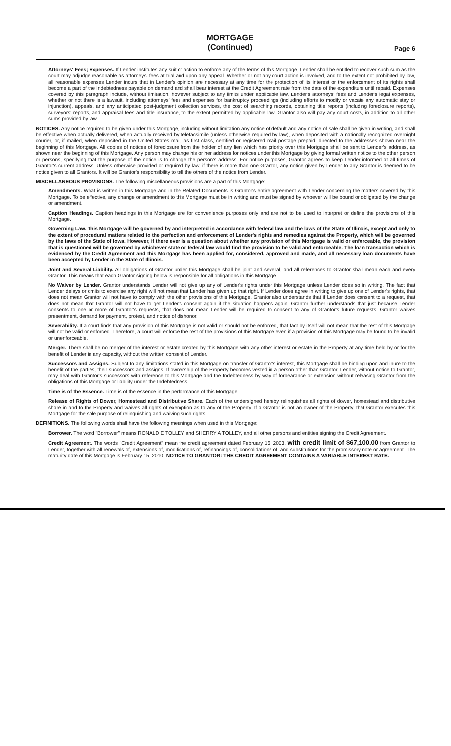MORTGAGE
(Continued)
Page 6
Attorneys' Fees; Expenses. If Lender institutes any suit or action to enforce any of the terms of this Mortgage, Lender shall be entitled to recover such sum as the court may adjudge reasonable as attorneys' fees at trial and upon any appeal. Whether or not any court action is involved, and to the extent not prohibited by law, all reasonable expenses Lender incurs that in Lender's opinion are necessary at any time for the protection of its interest or the enforcement of its rights shall become a part of the Indebtedness payable on demand and shall bear interest at the Credit Agreement rate from the date of the expenditure until repaid. Expenses covered by this paragraph include, without limitation, however subject to any limits under applicable law, Lender's attorneys' fees and Lender's legal expenses, whether or not there is a lawsuit, including attorneys' fees and expenses for bankruptcy proceedings (including efforts to modify or vacate any automatic stay or injunction), appeals, and any anticipated post-judgment collection services, the cost of searching records, obtaining title reports (including foreclosure reports), surveyors' reports, and appraisal fees and title insurance, to the extent permitted by applicable law. Grantor also will pay any court costs, in addition to all other sums provided by law.
NOTICES. Any notice required to be given under this Mortgage, including without limitation any notice of default and any notice of sale shall be given in writing, and shall be effective when actually delivered, when actually received by telefacsimile (unless otherwise required by law), when deposited with a nationally recognized overnight courier, or, if mailed, when deposited in the United States mail, as first class, certified or registered mail postage prepaid, directed to the addresses shown near the beginning of this Mortgage. All copies of notices of foreclosure from the holder of any lien which has priority over this Mortgage shall be sent to Lender's address, as shown near the beginning of this Mortgage. Any person may change his or her address for notices under this Mortgage by giving formal written notice to the other person or persons, specifying that the purpose of the notice is to change the person's address. For notice purposes, Grantor agrees to keep Lender informed at all times of Grantor's current address. Unless otherwise provided or required by law, if there is more than one Grantor, any notice given by Lender to any Grantor is deemed to be notice given to all Grantors. It will be Grantor's responsibility to tell the others of the notice from Lender.
MISCELLANEOUS PROVISIONS. The following miscellaneous provisions are a part of this Mortgage:
Amendments. What is written in this Mortgage and in the Related Documents is Grantor's entire agreement with Lender concerning the matters covered by this Mortgage. To be effective, any change or amendment to this Mortgage must be in writing and must be signed by whoever will be bound or obligated by the change or amendment.
Caption Headings. Caption headings in this Mortgage are for convenience purposes only and are not to be used to interpret or define the provisions of this Mortgage.
Governing Law. This Mortgage will be governed by and interpreted in accordance with federal law and the laws of the State of Illinois, except and only to the extent of procedural matters related to the perfection and enforcement of Lender's rights and remedies against the Property, which will be governed by the laws of the State of Iowa. However, if there ever is a question about whether any provision of this Mortgage is valid or enforceable, the provision that is questioned will be governed by whichever state or federal law would find the provision to be valid and enforceable. The loan transaction which is evidenced by the Credit Agreement and this Mortgage has been applied for, considered, approved and made, and all necessary loan documents have been accepted by Lender in the State of Illinois.
Joint and Several Liability. All obligations of Grantor under this Mortgage shall be joint and several, and all references to Grantor shall mean each and every Grantor. This means that each Grantor signing below is responsible for all obligations in this Mortgage.
No Waiver by Lender. Grantor understands Lender will not give up any of Lender's rights under this Mortgage unless Lender does so in writing. The fact that Lender delays or omits to exercise any right will not mean that Lender has given up that right. If Lender does agree in writing to give up one of Lender's rights, that does not mean Grantor will not have to comply with the other provisions of this Mortgage. Grantor also understands that if Lender does consent to a request, that does not mean that Grantor will not have to get Lender's consent again if the situation happens again. Grantor further understands that just because Lender consents to one or more of Grantor's requests, that does not mean Lender will be required to consent to any of Grantor's future requests. Grantor waives presentment, demand for payment, protest, and notice of dishonor.
Severability. If a court finds that any provision of this Mortgage is not valid or should not be enforced, that fact by itself will not mean that the rest of this Mortgage will not be valid or enforced. Therefore, a court will enforce the rest of the provisions of this Mortgage even if a provision of this Mortgage may be found to be invalid or unenforceable.
Merger. There shall be no merger of the interest or estate created by this Mortgage with any other interest or estate in the Property at any time held by or for the benefit of Lender in any capacity, without the written consent of Lender.
Successors and Assigns. Subject to any limitations stated in this Mortgage on transfer of Grantor's interest, this Mortgage shall be binding upon and inure to the benefit of the parties, their successors and assigns. If ownership of the Property becomes vested in a person other than Grantor, Lender, without notice to Grantor, may deal with Grantor's successors with reference to this Mortgage and the Indebtedness by way of forbearance or extension without releasing Grantor from the obligations of this Mortgage or liability under the Indebtedness.
Time is of the Essence. Time is of the essence in the performance of this Mortgage.
Release of Rights of Dower, Homestead and Distributive Share. Each of the undersigned hereby relinquishes all rights of dower, homestead and distributive share in and to the Property and waives all rights of exemption as to any of the Property. If a Grantor is not an owner of the Property, that Grantor executes this Mortgage for the sole purpose of relinquishing and waiving such rights.
DEFINITIONS. The following words shall have the following meanings when used in this Mortgage:
Borrower. The word "Borrower" means RONALD E TOLLEY and SHERRY A TOLLEY, and all other persons and entities signing the Credit Agreement.
Credit Agreement. The words "Credit Agreement" mean the credit agreement dated February 15, 2003, with credit limit of $67,100.00 from Grantor to Lender, together with all renewals of, extensions of, modifications of, refinancings of, consolidations of, and substitutions for the promissory note or agreement. The maturity date of this Mortgage is February 15, 2010. NOTICE TO GRANTOR: THE CREDIT AGREEMENT CONTAINS A VARIABLE INTEREST RATE.